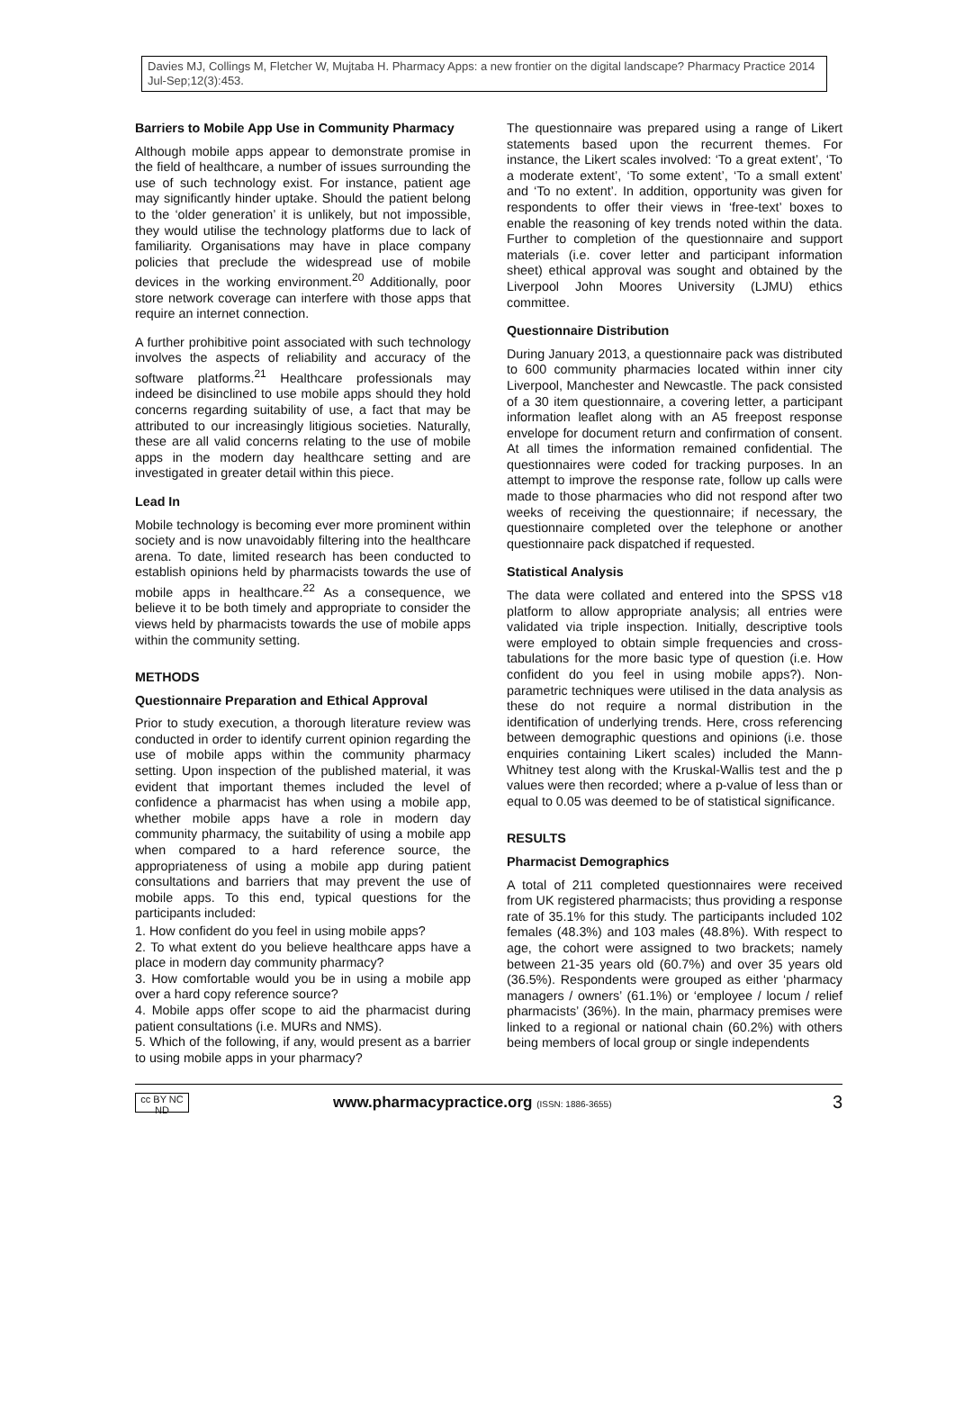Davies MJ, Collings M, Fletcher W, Mujtaba H. Pharmacy Apps: a new frontier on the digital landscape? Pharmacy Practice 2014 Jul-Sep;12(3):453.
Barriers to Mobile App Use in Community Pharmacy
Although mobile apps appear to demonstrate promise in the field of healthcare, a number of issues surrounding the use of such technology exist. For instance, patient age may significantly hinder uptake. Should the patient belong to the ‘older generation’ it is unlikely, but not impossible, they would utilise the technology platforms due to lack of familiarity. Organisations may have in place company policies that preclude the widespread use of mobile devices in the working environment.<sup>20</sup> Additionally, poor store network coverage can interfere with those apps that require an internet connection.
A further prohibitive point associated with such technology involves the aspects of reliability and accuracy of the software platforms.<sup>21</sup> Healthcare professionals may indeed be disinclined to use mobile apps should they hold concerns regarding suitability of use, a fact that may be attributed to our increasingly litigious societies. Naturally, these are all valid concerns relating to the use of mobile apps in the modern day healthcare setting and are investigated in greater detail within this piece.
Lead In
Mobile technology is becoming ever more prominent within society and is now unavoidably filtering into the healthcare arena. To date, limited research has been conducted to establish opinions held by pharmacists towards the use of mobile apps in healthcare.<sup>22</sup> As a consequence, we believe it to be both timely and appropriate to consider the views held by pharmacists towards the use of mobile apps within the community setting.
METHODS
Questionnaire Preparation and Ethical Approval
Prior to study execution, a thorough literature review was conducted in order to identify current opinion regarding the use of mobile apps within the community pharmacy setting. Upon inspection of the published material, it was evident that important themes included the level of confidence a pharmacist has when using a mobile app, whether mobile apps have a role in modern day community pharmacy, the suitability of using a mobile app when compared to a hard reference source, the appropriateness of using a mobile app during patient consultations and barriers that may prevent the use of mobile apps. To this end, typical questions for the participants included:
1. How confident do you feel in using mobile apps?
2. To what extent do you believe healthcare apps have a place in modern day community pharmacy?
3. How comfortable would you be in using a mobile app over a hard copy reference source?
4. Mobile apps offer scope to aid the pharmacist during patient consultations (i.e. MURs and NMS).
5. Which of the following, if any, would present as a barrier to using mobile apps in your pharmacy?
The questionnaire was prepared using a range of Likert statements based upon the recurrent themes. For instance, the Likert scales involved: ‘To a great extent’, ‘To a moderate extent’, ‘To some extent’, ‘To a small extent’ and ‘To no extent’. In addition, opportunity was given for respondents to offer their views in ‘free-text’ boxes to enable the reasoning of key trends noted within the data. Further to completion of the questionnaire and support materials (i.e. cover letter and participant information sheet) ethical approval was sought and obtained by the Liverpool John Moores University (LJMU) ethics committee.
Questionnaire Distribution
During January 2013, a questionnaire pack was distributed to 600 community pharmacies located within inner city Liverpool, Manchester and Newcastle. The pack consisted of a 30 item questionnaire, a covering letter, a participant information leaflet along with an A5 freepost response envelope for document return and confirmation of consent. At all times the information remained confidential. The questionnaires were coded for tracking purposes. In an attempt to improve the response rate, follow up calls were made to those pharmacies who did not respond after two weeks of receiving the questionnaire; if necessary, the questionnaire completed over the telephone or another questionnaire pack dispatched if requested.
Statistical Analysis
The data were collated and entered into the SPSS v18 platform to allow appropriate analysis; all entries were validated via triple inspection. Initially, descriptive tools were employed to obtain simple frequencies and cross-tabulations for the more basic type of question (i.e. How confident do you feel in using mobile apps?). Non-parametric techniques were utilised in the data analysis as these do not require a normal distribution in the identification of underlying trends. Here, cross referencing between demographic questions and opinions (i.e. those enquiries containing Likert scales) included the Mann-Whitney test along with the Kruskal-Wallis test and the p values were then recorded; where a p-value of less than or equal to 0.05 was deemed to be of statistical significance.
RESULTS
Pharmacist Demographics
A total of 211 completed questionnaires were received from UK registered pharmacists; thus providing a response rate of 35.1% for this study. The participants included 102 females (48.3%) and 103 males (48.8%). With respect to age, the cohort were assigned to two brackets; namely between 21-35 years old (60.7%) and over 35 years old (36.5%). Respondents were grouped as either ‘pharmacy managers / owners’ (61.1%) or ‘employee / locum / relief pharmacists’ (36%). In the main, pharmacy premises were linked to a regional or national chain (60.2%) with others being members of local group or single independents
cc BY NC ND
www.pharmacypractice.org (ISSN: 1886-3655)
3